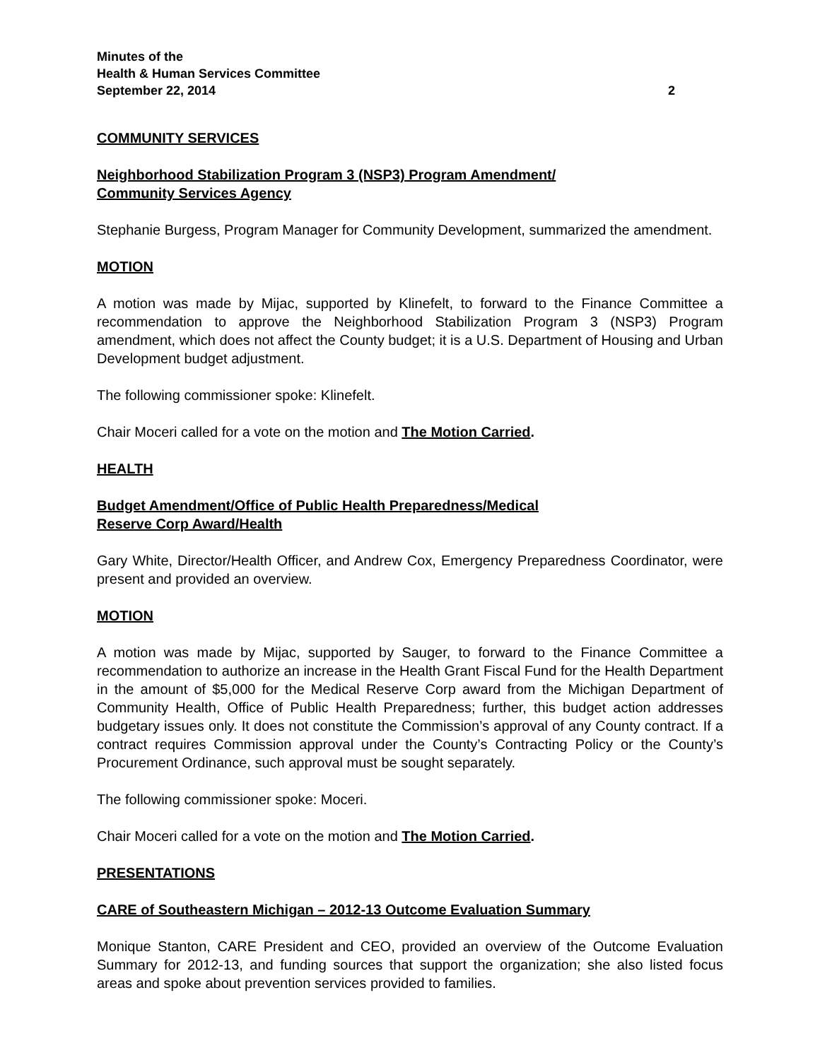Minutes of the
Health & Human Services Committee
September 22, 2014 2
COMMUNITY SERVICES
Neighborhood Stabilization Program 3 (NSP3) Program Amendment/
Community Services Agency
Stephanie Burgess, Program Manager for Community Development, summarized the amendment.
MOTION
A motion was made by Mijac, supported by Klinefelt, to forward to the Finance Committee a recommendation to approve the Neighborhood Stabilization Program 3 (NSP3) Program amendment, which does not affect the County budget; it is a U.S. Department of Housing and Urban Development budget adjustment.
The following commissioner spoke: Klinefelt.
Chair Moceri called for a vote on the motion and The Motion Carried.
HEALTH
Budget Amendment/Office of Public Health Preparedness/Medical
Reserve Corp Award/Health
Gary White, Director/Health Officer, and Andrew Cox, Emergency Preparedness Coordinator, were present and provided an overview.
MOTION
A motion was made by Mijac, supported by Sauger, to forward to the Finance Committee a recommendation to authorize an increase in the Health Grant Fiscal Fund for the Health Department in the amount of $5,000 for the Medical Reserve Corp award from the Michigan Department of Community Health, Office of Public Health Preparedness; further, this budget action addresses budgetary issues only. It does not constitute the Commission’s approval of any County contract. If a contract requires Commission approval under the County’s Contracting Policy or the County’s Procurement Ordinance, such approval must be sought separately.
The following commissioner spoke: Moceri.
Chair Moceri called for a vote on the motion and The Motion Carried.
PRESENTATIONS
CARE of Southeastern Michigan – 2012-13 Outcome Evaluation Summary
Monique Stanton, CARE President and CEO, provided an overview of the Outcome Evaluation Summary for 2012-13, and funding sources that support the organization; she also listed focus areas and spoke about prevention services provided to families.